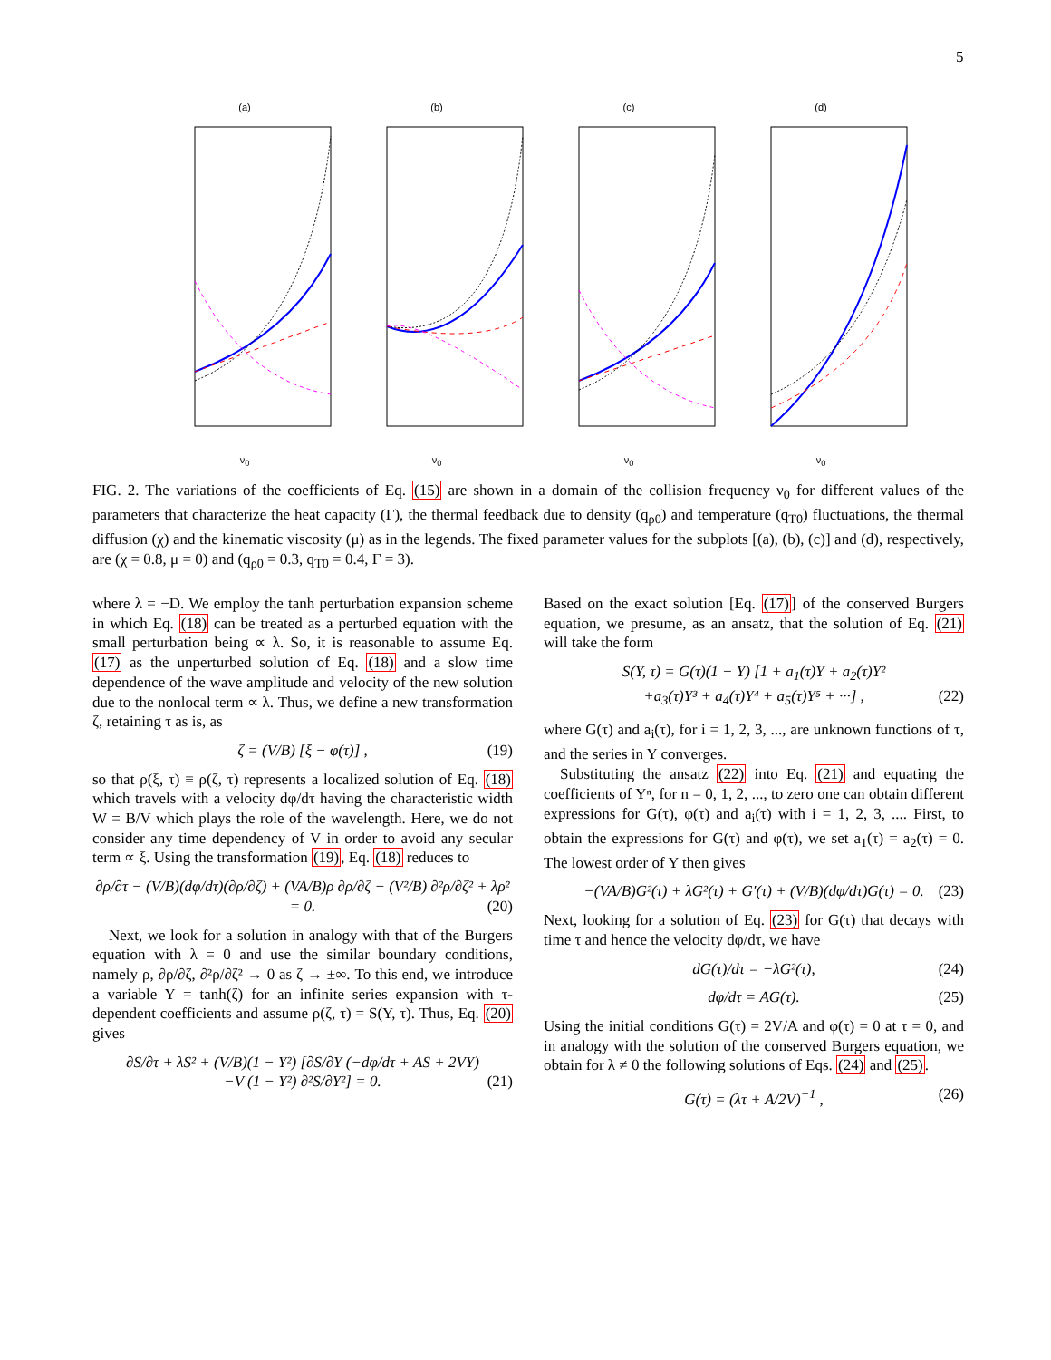5
(a)
ν<sub>0</sub>
(b)
ν<sub>0</sub>
(c)
ν<sub>0</sub>
(d)
ν<sub>0</sub>
FIG. 2. The variations of the coefficients of Eq. (15) are shown in a domain of the collision frequency ν<sub>0</sub> for different values of the parameters that characterize the heat capacity (Γ), the thermal feedback due to density (q<sub>ρ0</sub>) and temperature (q<sub>T0</sub>) fluctuations, the thermal diffusion (χ) and the kinematic viscosity (μ) as in the legends. The fixed parameter values for the subplots [(a), (b), (c)] and (d), respectively, are (χ = 0.8, μ = 0) and (q<sub>ρ0</sub> = 0.3, q<sub>T0</sub> = 0.4, Γ = 3).
where λ = −D. We employ the tanh perturbation expansion scheme in which Eq. (18) can be treated as a perturbed equation with the small perturbation being ∝ λ. So, it is reasonable to assume Eq. (17) as the unperturbed solution of Eq. (18) and a slow time dependence of the wave amplitude and velocity of the new solution due to the nonlocal term ∝ λ. Thus, we define a new transformation ζ, retaining τ as is, as
ζ = (V/B) [ξ − φ(τ)] , (19)
so that ρ(ξ, τ) ≡ ρ(ζ, τ) represents a localized solution of Eq. (18) which travels with a velocity dφ/dτ having the characteristic width W = B/V which plays the role of the wavelength. Here, we do not consider any time dependency of V in order to avoid any secular term ∝ ξ. Using the transformation (19), Eq. (18) reduces to
∂ρ/∂τ − (V/B)(dφ/dτ)(∂ρ/∂ζ) + (VA/B)ρ ∂ρ/∂ζ − (V²/B) ∂²ρ/∂ζ² + λρ² = 0. (20)
Next, we look for a solution in analogy with that of the Burgers equation with λ = 0 and use the similar boundary conditions, namely ρ, ∂ρ/∂ζ, ∂²ρ/∂ζ² → 0 as ζ → ±∞. To this end, we introduce a variable Y = tanh(ζ) for an infinite series expansion with τ-dependent coefficients and assume ρ(ζ, τ) = S(Y, τ). Thus, Eq. (20) gives
∂S/∂τ + λS² + (V/B)(1 − Y²) [∂S/∂Y (−dφ/dτ + AS + 2VY)
−V (1 − Y²) ∂²S/∂Y²] = 0. (21)
Based on the exact solution [Eq. (17)] of the conserved Burgers equation, we presume, as an ansatz, that the solution of Eq. (21) will take the form
S(Y, τ) = G(τ)(1 − Y) [1 + a<sub>1</sub>(τ)Y + a<sub>2</sub>(τ)Y²
+a<sub>3</sub>(τ)Y³ + a<sub>4</sub>(τ)Y⁴ + a<sub>5</sub>(τ)Y⁵ + ···] , (22)
where G(τ) and a<sub>i</sub>(τ), for i = 1, 2, 3, ..., are unknown functions of τ, and the series in Y converges.
Substituting the ansatz (22) into Eq. (21) and equating the coefficients of Yⁿ, for n = 0, 1, 2, ..., to zero one can obtain different expressions for G(τ), φ(τ) and a<sub>i</sub>(τ) with i = 1, 2, 3, .... First, to obtain the expressions for G(τ) and φ(τ), we set a<sub>1</sub>(τ) = a<sub>2</sub>(τ) = 0. The lowest order of Y then gives
−(VA/B)G²(τ) + λG²(τ) + G′(τ) + (V/B)(dφ/dτ)G(τ) = 0. (23)
Next, looking for a solution of Eq. (23) for G(τ) that decays with time τ and hence the velocity dφ/dτ, we have
dG(τ)/dτ = −λG²(τ), (24)
dφ/dτ = AG(τ). (25)
Using the initial conditions G(τ) = 2V/A and φ(τ) = 0 at τ = 0, and in analogy with the solution of the conserved Burgers equation, we obtain for λ ≠ 0 the following solutions of Eqs. (24) and (25).
G(τ) = (λτ + A/2V)<sup>−1</sup> , (26)